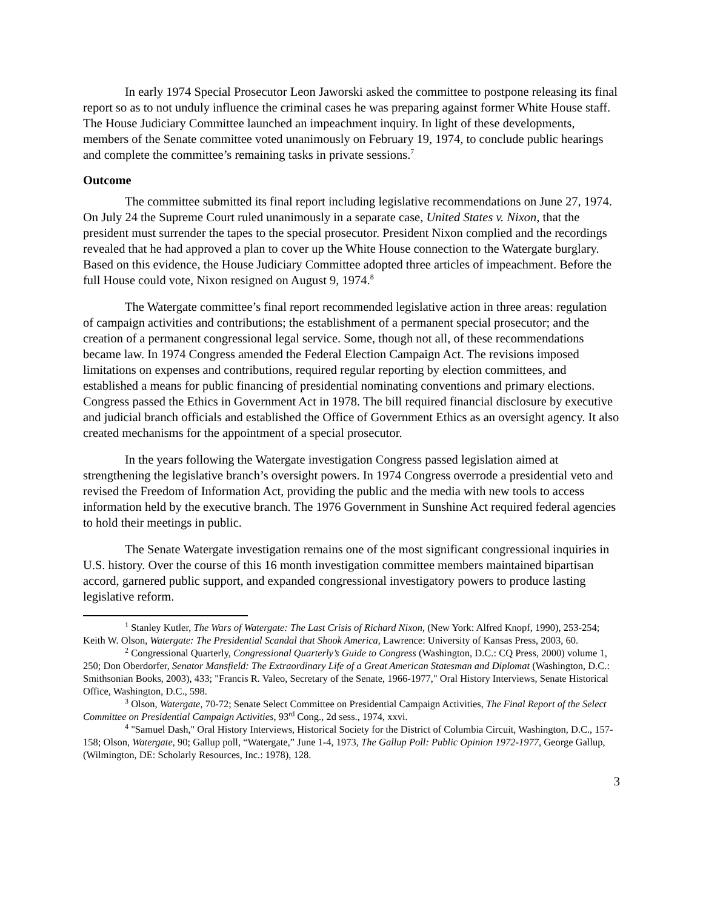In early 1974 Special Prosecutor Leon Jaworski asked the committee to postpone releasing its final report so as to not unduly influence the criminal cases he was preparing against former White House staff. The House Judiciary Committee launched an impeachment inquiry. In light of these developments, members of the Senate committee voted unanimously on February 19, 1974, to conclude public hearings and complete the committee’s remaining tasks in private sessions.<sup>7</sup>
Outcome
The committee submitted its final report including legislative recommendations on June 27, 1974. On July 24 the Supreme Court ruled unanimously in a separate case, United States v. Nixon, that the president must surrender the tapes to the special prosecutor. President Nixon complied and the recordings revealed that he had approved a plan to cover up the White House connection to the Watergate burglary. Based on this evidence, the House Judiciary Committee adopted three articles of impeachment. Before the full House could vote, Nixon resigned on August 9, 1974.<sup>8</sup>
The Watergate committee’s final report recommended legislative action in three areas: regulation of campaign activities and contributions; the establishment of a permanent special prosecutor; and the creation of a permanent congressional legal service. Some, though not all, of these recommendations became law. In 1974 Congress amended the Federal Election Campaign Act. The revisions imposed limitations on expenses and contributions, required regular reporting by election committees, and established a means for public financing of presidential nominating conventions and primary elections. Congress passed the Ethics in Government Act in 1978. The bill required financial disclosure by executive and judicial branch officials and established the Office of Government Ethics as an oversight agency. It also created mechanisms for the appointment of a special prosecutor.
In the years following the Watergate investigation Congress passed legislation aimed at strengthening the legislative branch’s oversight powers. In 1974 Congress overrode a presidential veto and revised the Freedom of Information Act, providing the public and the media with new tools to access information held by the executive branch. The 1976 Government in Sunshine Act required federal agencies to hold their meetings in public.
The Senate Watergate investigation remains one of the most significant congressional inquiries in U.S. history. Over the course of this 16 month investigation committee members maintained bipartisan accord, garnered public support, and expanded congressional investigatory powers to produce lasting legislative reform.
<sup>1</sup> Stanley Kutler, The Wars of Watergate: The Last Crisis of Richard Nixon, (New York: Alfred Knopf, 1990), 253-254; Keith W. Olson, Watergate: The Presidential Scandal that Shook America, Lawrence: University of Kansas Press, 2003, 60.
<sup>2</sup> Congressional Quarterly, Congressional Quarterly’s Guide to Congress (Washington, D.C.: CQ Press, 2000) volume 1, 250; Don Oberdorfer, Senator Mansfield: The Extraordinary Life of a Great American Statesman and Diplomat (Washington, D.C.: Smithsonian Books, 2003), 433; "Francis R. Valeo, Secretary of the Senate, 1966-1977," Oral History Interviews, Senate Historical Office, Washington, D.C., 598.
<sup>3</sup> Olson, Watergate, 70-72; Senate Select Committee on Presidential Campaign Activities, The Final Report of the Select Committee on Presidential Campaign Activities, 93<sup>rd</sup> Cong., 2d sess., 1974, xxvi.
<sup>4</sup> "Samuel Dash," Oral History Interviews, Historical Society for the District of Columbia Circuit, Washington, D.C., 157-158; Olson, Watergate, 90; Gallup poll, “Watergate,” June 1-4, 1973, The Gallup Poll: Public Opinion 1972-1977, George Gallup, (Wilmington, DE: Scholarly Resources, Inc.: 1978), 128.
3